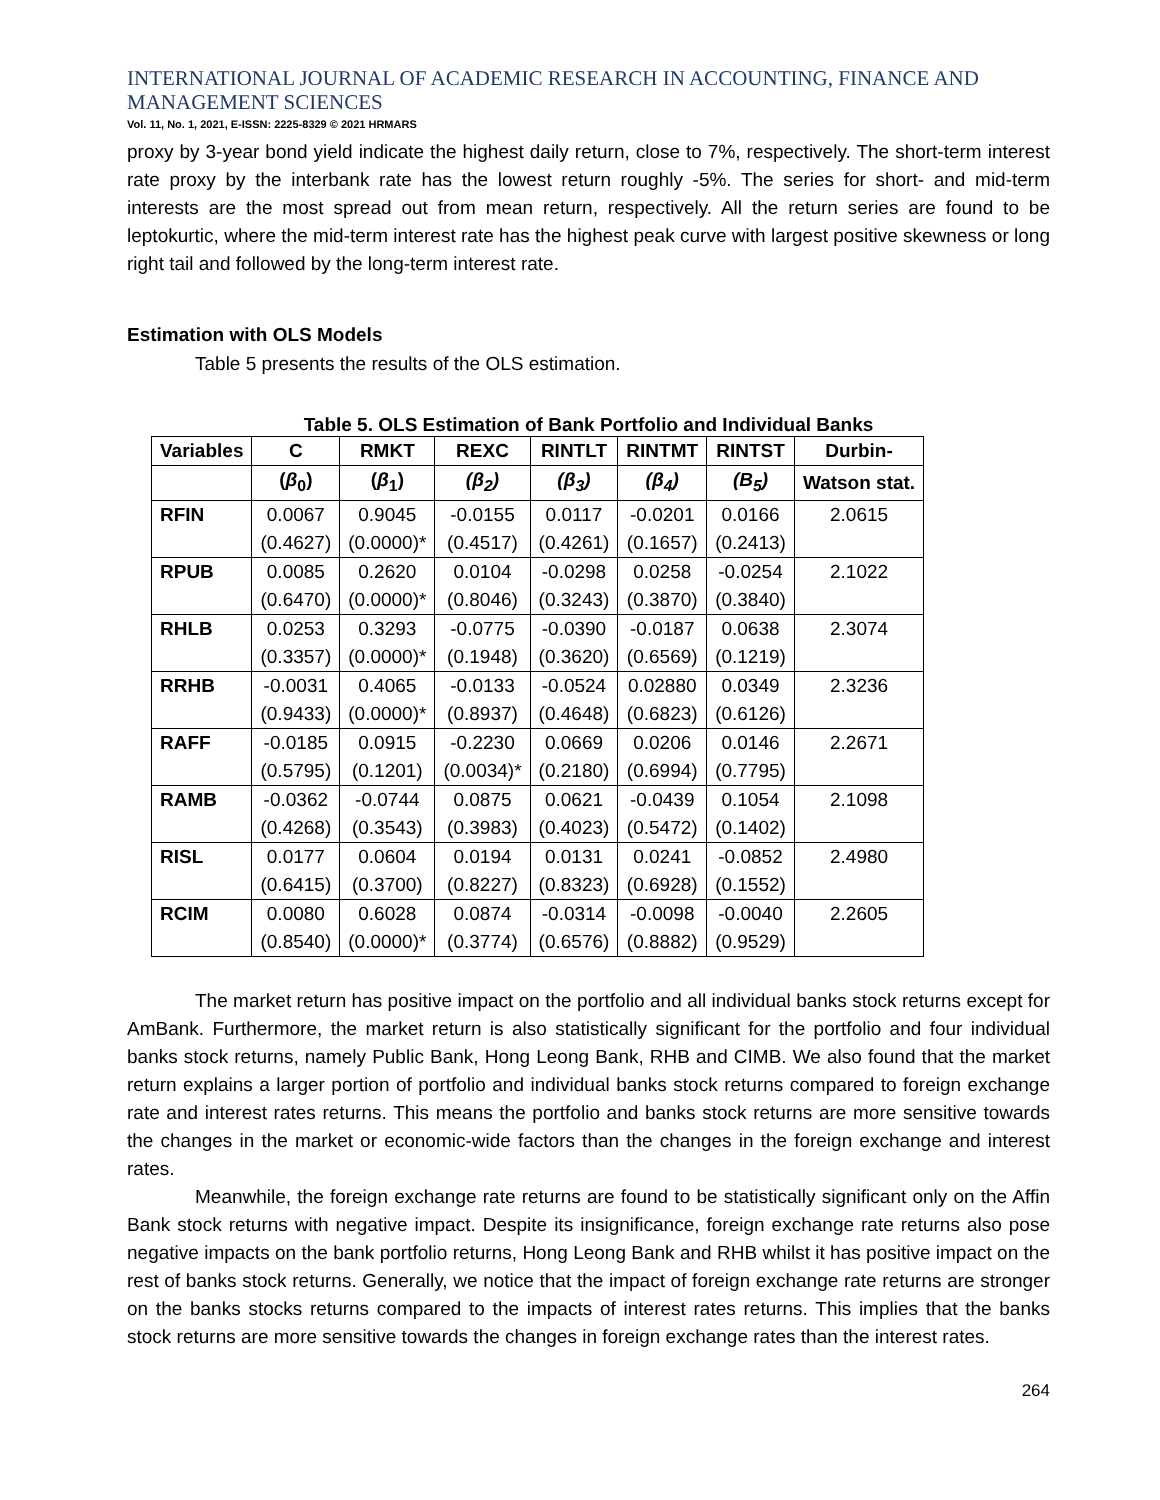INTERNATIONAL JOURNAL OF ACADEMIC RESEARCH IN ACCOUNTING, FINANCE AND MANAGEMENT SCIENCES
Vol. 11, No. 1, 2021, E-ISSN: 2225-8329 © 2021 HRMARS
proxy by 3-year bond yield indicate the highest daily return, close to 7%, respectively. The short-term interest rate proxy by the interbank rate has the lowest return roughly -5%. The series for short- and mid-term interests are the most spread out from mean return, respectively. All the return series are found to be leptokurtic, where the mid-term interest rate has the highest peak curve with largest positive skewness or long right tail and followed by the long-term interest rate.
Estimation with OLS Models
Table 5 presents the results of the OLS estimation.
Table 5. OLS Estimation of Bank Portfolio and Individual Banks
| Variables | C | RMKT | REXC | RINTLT | RINTMT | RINTST | Durbin- |
| --- | --- | --- | --- | --- | --- | --- | --- |
| | ( β<sub>0</sub>) | ( β<sub>1</sub>) | (β<sub>2</sub>) | (β<sub>3</sub>) | (β<sub>4</sub>) | (B<sub>5</sub>) | Watson stat. |
| RFIN | 0.0067 | 0.9045 | -0.0155 | 0.0117 | -0.0201 | 0.0166 | 2.0615 |
| | (0.4627) | (0.0000)* | (0.4517) | (0.4261) | (0.1657) | (0.2413) | |
| RPUB | 0.0085 | 0.2620 | 0.0104 | -0.0298 | 0.0258 | -0.0254 | 2.1022 |
| | (0.6470) | (0.0000)* | (0.8046) | (0.3243) | (0.3870) | (0.3840) | |
| RHLB | 0.0253 | 0.3293 | -0.0775 | -0.0390 | -0.0187 | 0.0638 | 2.3074 |
| | (0.3357) | (0.0000)* | (0.1948) | (0.3620) | (0.6569) | (0.1219) | |
| RRHB | -0.0031 | 0.4065 | -0.0133 | -0.0524 | 0.02880 | 0.0349 | 2.3236 |
| | (0.9433) | (0.0000)* | (0.8937) | (0.4648) | (0.6823) | (0.6126) | |
| RAFF | -0.0185 | 0.0915 | -0.2230 | 0.0669 | 0.0206 | 0.0146 | 2.2671 |
| | (0.5795) | (0.1201) | (0.0034)* | (0.2180) | (0.6994) | (0.7795) | |
| RAMB | -0.0362 | -0.0744 | 0.0875 | 0.0621 | -0.0439 | 0.1054 | 2.1098 |
| | (0.4268) | (0.3543) | (0.3983) | (0.4023) | (0.5472) | (0.1402) | |
| RISL | 0.0177 | 0.0604 | 0.0194 | 0.0131 | 0.0241 | -0.0852 | 2.4980 |
| | (0.6415) | (0.3700) | (0.8227) | (0.8323) | (0.6928) | (0.1552) | |
| RCIM | 0.0080 | 0.6028 | 0.0874 | -0.0314 | -0.0098 | -0.0040 | 2.2605 |
| | (0.8540) | (0.0000)* | (0.3774) | (0.6576) | (0.8882) | (0.9529) | |
The market return has positive impact on the portfolio and all individual banks stock returns except for AmBank. Furthermore, the market return is also statistically significant for the portfolio and four individual banks stock returns, namely Public Bank, Hong Leong Bank, RHB and CIMB. We also found that the market return explains a larger portion of portfolio and individual banks stock returns compared to foreign exchange rate and interest rates returns. This means the portfolio and banks stock returns are more sensitive towards the changes in the market or economic-wide factors than the changes in the foreign exchange and interest rates.
Meanwhile, the foreign exchange rate returns are found to be statistically significant only on the Affin Bank stock returns with negative impact. Despite its insignificance, foreign exchange rate returns also pose negative impacts on the bank portfolio returns, Hong Leong Bank and RHB whilst it has positive impact on the rest of banks stock returns. Generally, we notice that the impact of foreign exchange rate returns are stronger on the banks stocks returns compared to the impacts of interest rates returns. This implies that the banks stock returns are more sensitive towards the changes in foreign exchange rates than the interest rates.
264